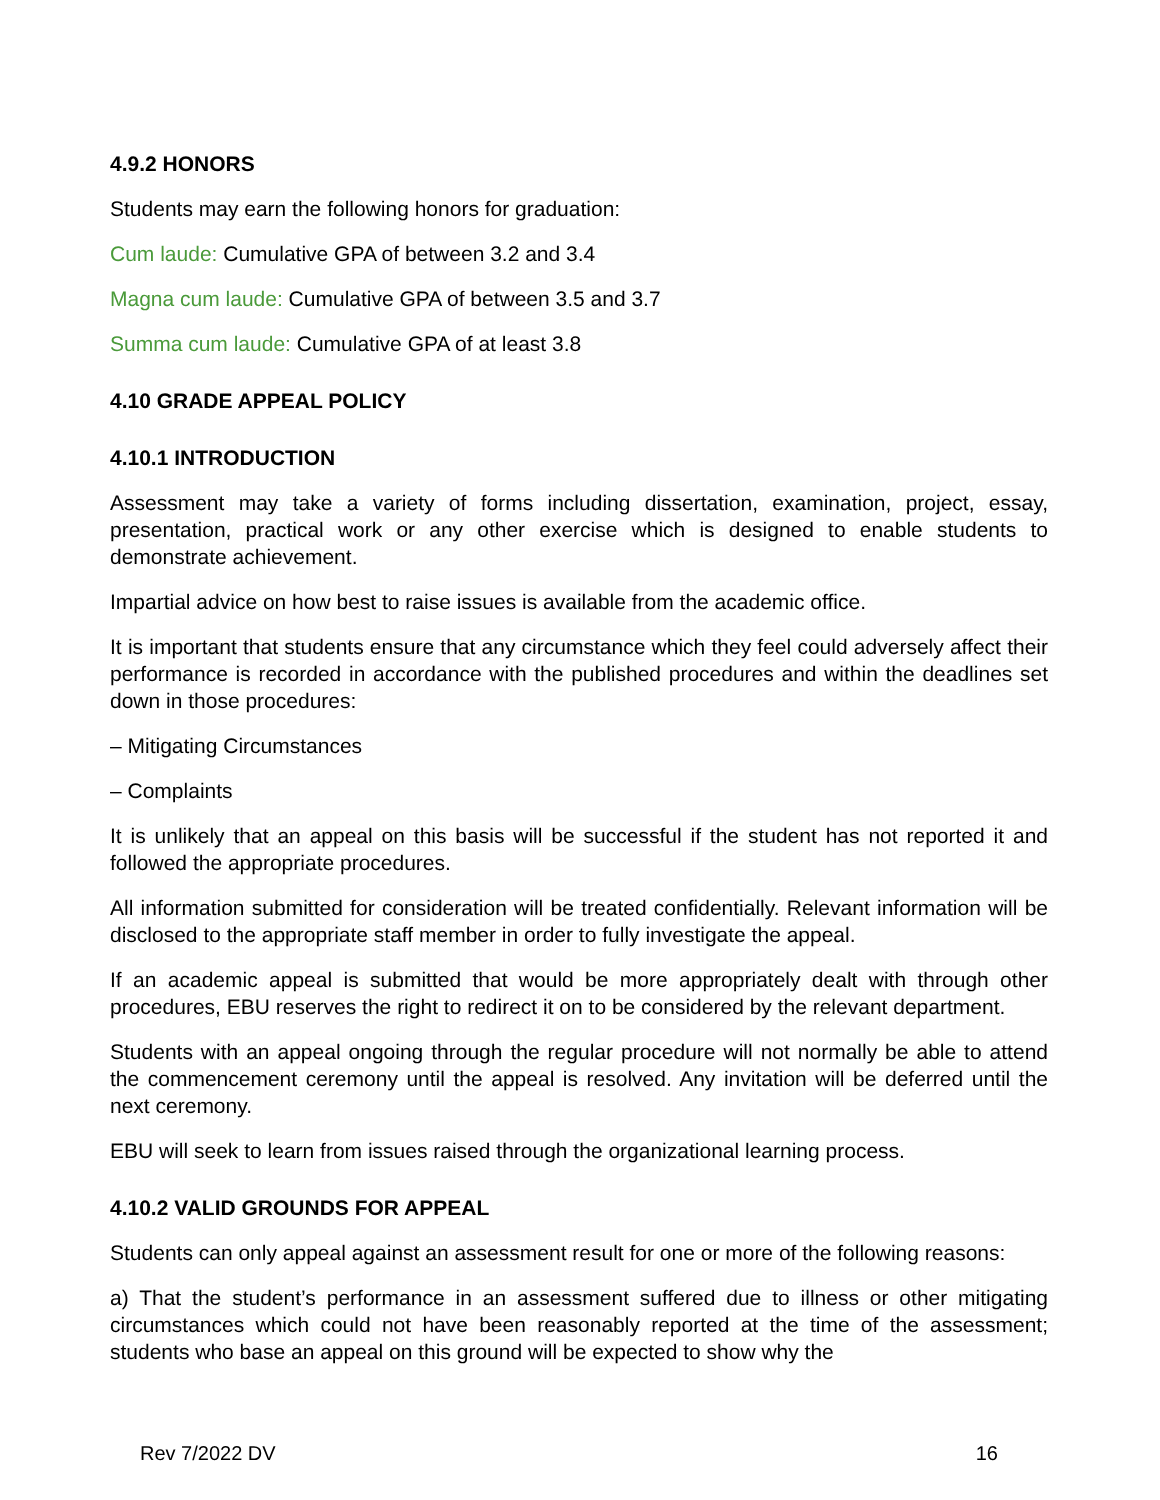4.9.2 HONORS
Students may earn the following honors for graduation:
Cum laude: Cumulative GPA of between 3.2 and 3.4
Magna cum laude: Cumulative GPA of between 3.5 and 3.7
Summa cum laude: Cumulative GPA of at least 3.8
4.10 GRADE APPEAL POLICY
4.10.1 INTRODUCTION
Assessment may take a variety of forms including dissertation, examination, project, essay, presentation, practical work or any other exercise which is designed to enable students to demonstrate achievement.
Impartial advice on how best to raise issues is available from the academic office.
It is important that students ensure that any circumstance which they feel could adversely affect their performance is recorded in accordance with the published procedures and within the deadlines set down in those procedures:
– Mitigating Circumstances
– Complaints
It is unlikely that an appeal on this basis will be successful if the student has not reported it and followed the appropriate procedures.
All information submitted for consideration will be treated confidentially. Relevant information will be disclosed to the appropriate staff member in order to fully investigate the appeal.
If an academic appeal is submitted that would be more appropriately dealt with through other procedures, EBU reserves the right to redirect it on to be considered by the relevant department.
Students with an appeal ongoing through the regular procedure will not normally be able to attend the commencement ceremony until the appeal is resolved. Any invitation will be deferred until the next ceremony.
EBU will seek to learn from issues raised through the organizational learning process.
4.10.2 VALID GROUNDS FOR APPEAL
Students can only appeal against an assessment result for one or more of the following reasons:
a) That the student’s performance in an assessment suffered due to illness or other mitigating circumstances which could not have been reasonably reported at the time of the assessment; students who base an appeal on this ground will be expected to show why the
Rev 7/2022 DV 16